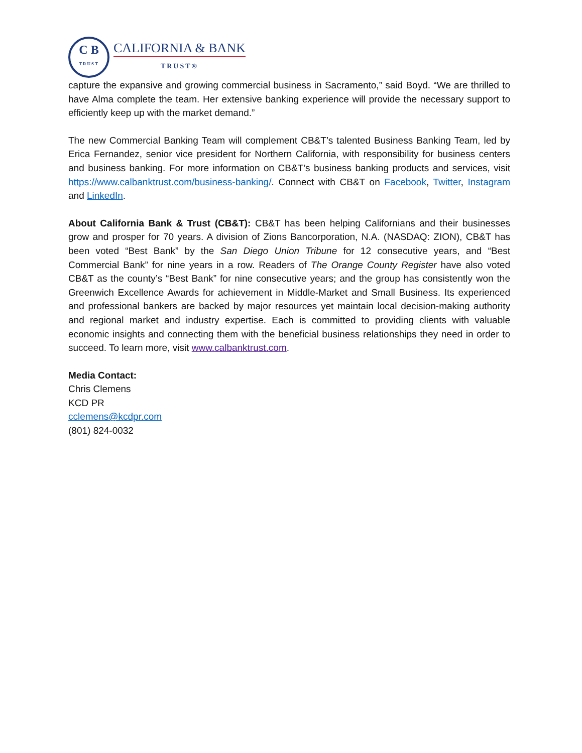C B
TRUST
CALIFORNIA & BANK
TRUST®
capture the expansive and growing commercial business in Sacramento,” said Boyd. “We are thrilled to have Alma complete the team. Her extensive banking experience will provide the necessary support to efficiently keep up with the market demand.”
The new Commercial Banking Team will complement CB&T’s talented Business Banking Team, led by Erica Fernandez, senior vice president for Northern California, with responsibility for business centers and business banking. For more information on CB&T’s business banking products and services, visit https://www.calbanktrust.com/business-banking/. Connect with CB&T on Facebook, Twitter, Instagram and LinkedIn.
About California Bank & Trust (CB&T): CB&T has been helping Californians and their businesses grow and prosper for 70 years. A division of Zions Bancorporation, N.A. (NASDAQ: ZION), CB&T has been voted “Best Bank” by the San Diego Union Tribune for 12 consecutive years, and “Best Commercial Bank” for nine years in a row. Readers of The Orange County Register have also voted CB&T as the county’s “Best Bank” for nine consecutive years; and the group has consistently won the Greenwich Excellence Awards for achievement in Middle-Market and Small Business. Its experienced and professional bankers are backed by major resources yet maintain local decision-making authority and regional market and industry expertise. Each is committed to providing clients with valuable economic insights and connecting them with the beneficial business relationships they need in order to succeed. To learn more, visit www.calbanktrust.com.
Media Contact:
Chris Clemens
KCD PR
cclemens@kcdpr.com
(801) 824-0032